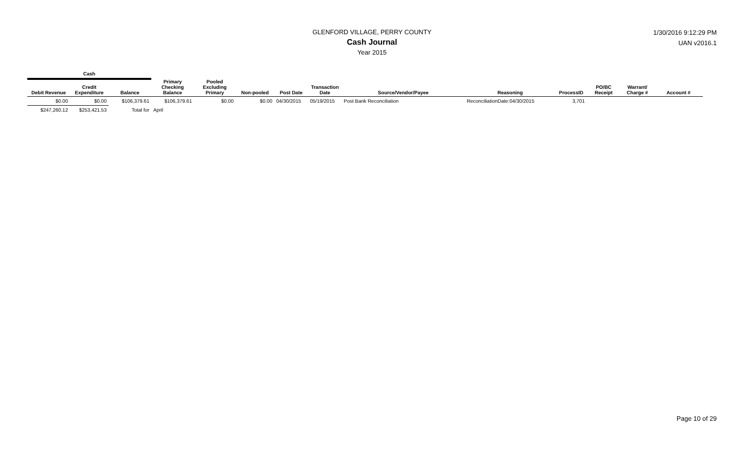GLENFORD VILLAGE, PERRY COUNTY
Cash Journal
Year 2015
1/30/2016 9:12:29 PM
UAN v2016.1
| Cash | | | | | | | | | | | | | |
| Debit Revenue | Credit Expenditure | Balance | Primary Checking Balance | Pooled Excluding Primary | Non-pooled | Post Date | Transaction Date | Source/Vendor/Payee | Reasoning | ProcessID | PO/BC Receipt | Warrant/ Charge # | Account # |
| $0.00 | $0.00 | $106,379.61 | $106,379.61 | $0.00 | $0.00 | 04/30/2015 | 05/19/2015 | Post Bank Reconciliation | ReconciliationDate:04/30/2015 | 3,701 | | | |
| $247,260.12 | $253,421.53 | Total for | April | | | | | | | | | | |
Page 10 of 29